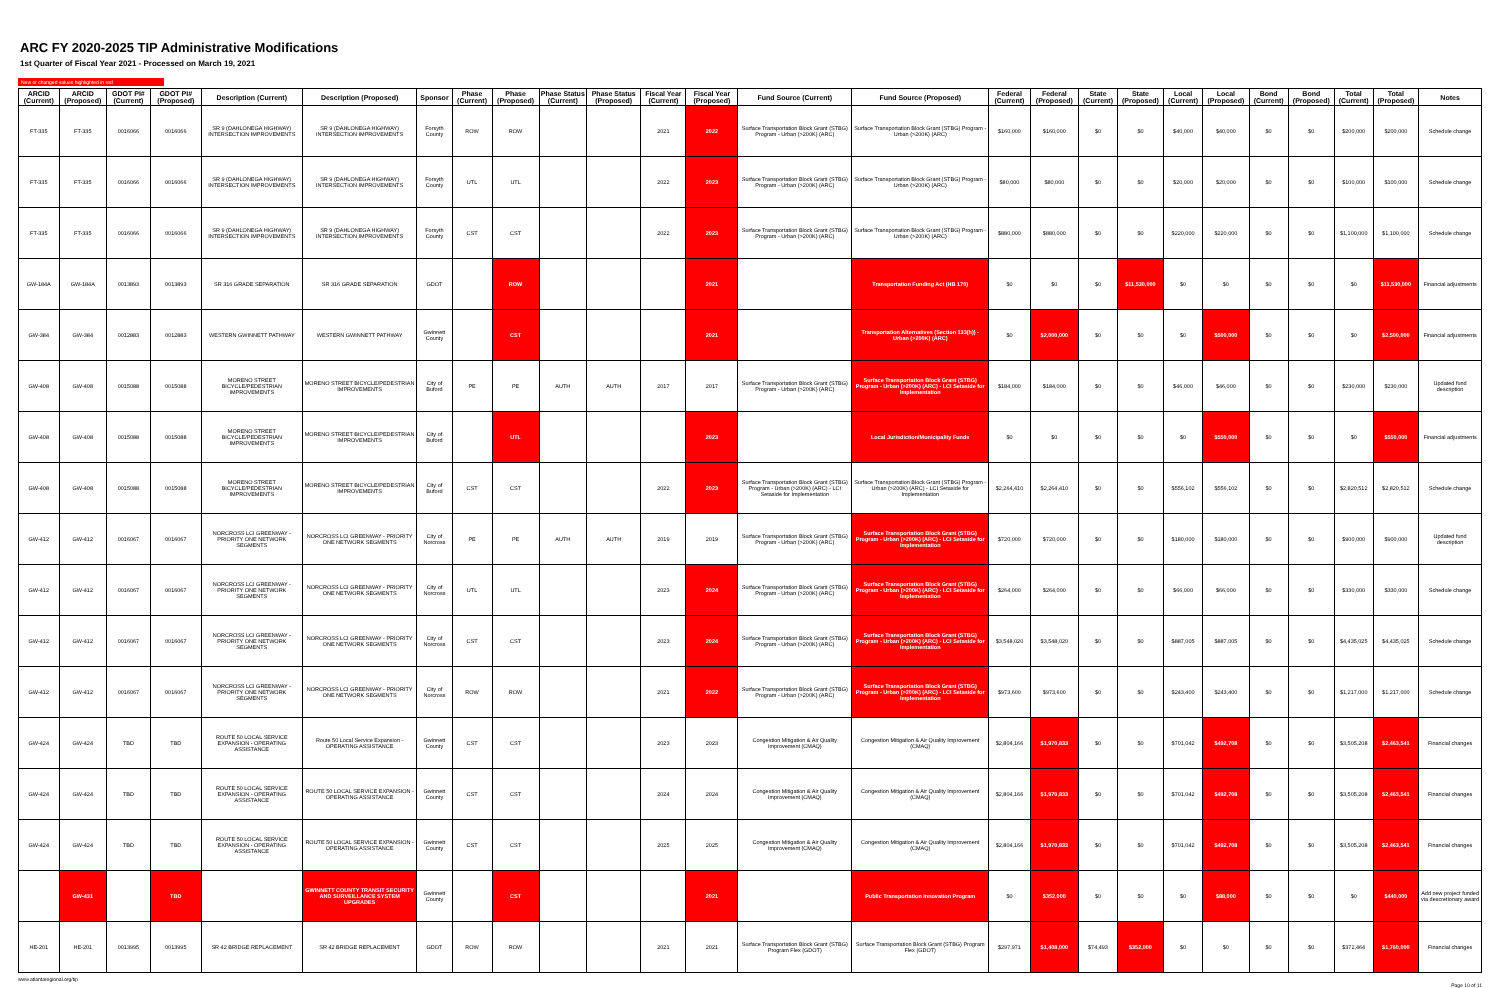ARC FY 2020-2025 TIP Administrative Modifications
1st Quarter of Fiscal Year 2021 - Processed on March 19, 2021
New or changed values highlighted in red
| ARCID (Current) | ARCID (Proposed) | GDOT PI# (Current) | GDOT PI# (Proposed) | Description (Current) | Description (Proposed) | Sponsor | Phase (Current) | Phase (Proposed) | Phase Status (Current) | Phase Status (Proposed) | Fiscal Year (Current) | Fiscal Year (Proposed) | Fund Source (Current) | Fund Source (Proposed) | Federal (Current) | Federal (Proposed) | State (Current) | State (Proposed) | Local (Current) | Local (Proposed) | Bond (Current) | Bond (Proposed) | Total (Current) | Total (Proposed) | Notes |
| --- | --- | --- | --- | --- | --- | --- | --- | --- | --- | --- | --- | --- | --- | --- | --- | --- | --- | --- | --- | --- | --- | --- | --- | --- | --- |
| FT-335 | FT-335 | 0016066 | 0016066 | SR 9 (DAHLONEGA HIGHWAY) INTERSECTION IMPROVEMENTS | SR 9 (DAHLONEGA HIGHWAY) INTERSECTION IMPROVEMENTS | Forsyth County | ROW | ROW | | | 2021 | 2022 | Surface Transportation Block Grant (STBG) Program - Urban (>200K) (ARC) | Surface Transportation Block Grant (STBG) Program - Urban (>200K) (ARC) | $160,000 | $160,000 | $0 | $0 | $40,000 | $40,000 | $0 | $0 | $200,000 | $200,000 | Schedule change |
| FT-335 | FT-335 | 0016066 | 0016066 | SR 9 (DAHLONEGA HIGHWAY) INTERSECTION IMPROVEMENTS | SR 9 (DAHLONEGA HIGHWAY) INTERSECTION IMPROVEMENTS | Forsyth County | UTL | UTL | | | 2022 | 2023 | Surface Transportation Block Grant (STBG) Program - Urban (>200K) (ARC) | Surface Transportation Block Grant (STBG) Program - Urban (>200K) (ARC) | $80,000 | $80,000 | $0 | $0 | $20,000 | $20,000 | $0 | $0 | $100,000 | $100,000 | Schedule change |
| FT-335 | FT-335 | 0016066 | 0016066 | SR 9 (DAHLONEGA HIGHWAY) INTERSECTION IMPROVEMENTS | SR 9 (DAHLONEGA HIGHWAY) INTERSECTION IMPROVEMENTS | Forsyth County | CST | CST | | | 2022 | 2023 | Surface Transportation Block Grant (STBG) Program - Urban (>200K) (ARC) | Surface Transportation Block Grant (STBG) Program - Urban (>200K) (ARC) | $880,000 | $880,000 | $0 | $0 | $220,000 | $220,000 | $0 | $0 | $1,100,000 | $1,100,000 | Schedule change |
| GW-184A | GW-184A | 0013893 | 0013893 | SR 316 GRADE SEPARATION | SR 316 GRADE SEPARATION | GDOT | | ROW | | | | 2021 | | Transportation Funding Act (HB 170) | $0 | $0 | $0 | $11,530,000 | $0 | $0 | $0 | $0 | $0 | $11,530,000 | Financial adjustments |
| GW-384 | GW-384 | 0012883 | 0012883 | WESTERN GWINNETT PATHWAY | WESTERN GWINNETT PATHWAY | Gwinnett County | | CST | | | | 2021 | | Transportation Alternatives (Section 133(h)) - Urban (>200K) (ARC) | $0 | $2,000,000 | $0 | $0 | $0 | $500,000 | $0 | $0 | $0 | $2,500,000 | Financial adjustments |
| GW-408 | GW-408 | 0015088 | 0015088 | MORENO STREET BICYCLE/PEDESTRIAN IMPROVEMENTS | MORENO STREET BICYCLE/PEDESTRIAN IMPROVEMENTS | City of Buford | PE | PE | AUTH | AUTH | 2017 | 2017 | Surface Transportation Block Grant (STBG) Program - Urban (>200K) (ARC) | Surface Transportation Block Grant (STBG) Program - Urban (>200K) (ARC) - LCI Setaside for Implementation | $184,000 | $184,000 | $0 | $0 | $46,000 | $46,000 | $0 | $0 | $230,000 | $230,000 | Updated fund description |
| GW-408 | GW-408 | 0015088 | 0015088 | MORENO STREET BICYCLE/PEDESTRIAN IMPROVEMENTS | MORENO STREET BICYCLE/PEDESTRIAN IMPROVEMENTS | City of Buford | | UTL | | | | 2023 | | Local Jurisdiction/Municipality Funds | $0 | $0 | $0 | $0 | $0 | $550,000 | $0 | $0 | $0 | $550,000 | Financial adjustments |
| GW-408 | GW-408 | 0015088 | 0015088 | MORENO STREET BICYCLE/PEDESTRIAN IMPROVEMENTS | MORENO STREET BICYCLE/PEDESTRIAN IMPROVEMENTS | City of Buford | CST | CST | | | 2022 | 2023 | Surface Transportation Block Grant (STBG) Program - Urban (>200K) (ARC) - LCI Setaside for Implementation | Surface Transportation Block Grant (STBG) Program - Urban (>200K) (ARC) - LCI Setaside for Implementation | $2,264,410 | $2,264,410 | $0 | $0 | $556,102 | $556,102 | $0 | $0 | $2,820,512 | $2,820,512 | Schedule change |
| GW-412 | GW-412 | 0016067 | 0016067 | NORCROSS LCI GREENWAY - PRIORITY ONE NETWORK SEGMENTS | NORCROSS LCI GREENWAY - PRIORITY ONE NETWORK SEGMENTS | City of Norcross | PE | PE | AUTH | AUTH | 2019 | 2019 | Surface Transportation Block Grant (STBG) Program - Urban (>200K) (ARC) | Surface Transportation Block Grant (STBG) Program - Urban (>200K) (ARC) - LCI Setaside for Implementation | $720,000 | $720,000 | $0 | $0 | $180,000 | $180,000 | $0 | $0 | $900,000 | $900,000 | Updated fund description |
| GW-412 | GW-412 | 0016067 | 0016067 | NORCROSS LCI GREENWAY - PRIORITY ONE NETWORK SEGMENTS | NORCROSS LCI GREENWAY - PRIORITY ONE NETWORK SEGMENTS | City of Norcross | UTL | UTL | | | 2023 | 2024 | Surface Transportation Block Grant (STBG) Program - Urban (>200K) (ARC) | Surface Transportation Block Grant (STBG) Program - Urban (>200K) (ARC) - LCI Setaside for Implementation | $264,000 | $264,000 | $0 | $0 | $66,000 | $66,000 | $0 | $0 | $330,000 | $330,000 | Schedule change |
| GW-412 | GW-412 | 0016067 | 0016067 | NORCROSS LCI GREENWAY - PRIORITY ONE NETWORK SEGMENTS | NORCROSS LCI GREENWAY - PRIORITY ONE NETWORK SEGMENTS | City of Norcross | CST | CST | | | 2023 | 2024 | Surface Transportation Block Grant (STBG) Program - Urban (>200K) (ARC) | Surface Transportation Block Grant (STBG) Program - Urban (>200K) (ARC) - LCI Setaside for Implementation | $3,548,020 | $3,548,020 | $0 | $0 | $887,005 | $887,005 | $0 | $0 | $4,435,025 | $4,435,025 | Schedule change |
| GW-412 | GW-412 | 0016067 | 0016067 | NORCROSS LCI GREENWAY - PRIORITY ONE NETWORK SEGMENTS | NORCROSS LCI GREENWAY - PRIORITY ONE NETWORK SEGMENTS | City of Norcross | ROW | ROW | | | 2021 | 2022 | Surface Transportation Block Grant (STBG) Program - Urban (>200K) (ARC) | Surface Transportation Block Grant (STBG) Program - Urban (>200K) (ARC) - LCI Setaside for Implementation | $973,600 | $973,600 | $0 | $0 | $243,400 | $243,400 | $0 | $0 | $1,217,000 | $1,217,000 | Schedule change |
| GW-424 | GW-424 | TBD | TBD | ROUTE 50 LOCAL SERVICE EXPANSION - OPERATING ASSISTANCE | Route 50 Local Service Expansion - OPERATING ASSISTANCE | Gwinnett County | CST | CST | | | 2023 | 2023 | Congestion Mitigation & Air Quality Improvement (CMAQ) | Congestion Mitigation & Air Quality Improvement (CMAQ) | $2,804,166 | $1,970,833 | $0 | $0 | $701,042 | $492,708 | $0 | $0 | $3,505,208 | $2,463,541 | Financial changes |
| GW-424 | GW-424 | TBD | TBD | ROUTE 50 LOCAL SERVICE EXPANSION - OPERATING ASSISTANCE | ROUTE 50 LOCAL SERVICE EXPANSION - OPERATING ASSISTANCE | Gwinnett County | CST | CST | | | 2024 | 2024 | Congestion Mitigation & Air Quality Improvement (CMAQ) | Congestion Mitigation & Air Quality Improvement (CMAQ) | $2,804,166 | $1,970,833 | $0 | $0 | $701,042 | $492,708 | $0 | $0 | $3,505,208 | $2,463,541 | Financial changes |
| GW-424 | GW-424 | TBD | TBD | ROUTE 50 LOCAL SERVICE EXPANSION - OPERATING ASSISTANCE | ROUTE 50 LOCAL SERVICE EXPANSION - OPERATING ASSISTANCE | Gwinnett County | CST | CST | | | 2025 | 2025 | Congestion Mitigation & Air Quality Improvement (CMAQ) | Congestion Mitigation & Air Quality Improvement (CMAQ) | $2,804,166 | $1,970,833 | $0 | $0 | $701,042 | $492,708 | $0 | $0 | $3,505,208 | $2,463,541 | Financial changes |
| | GW-431 | | TBD | | GWINNETT COUNTY TRANSIT SECURITY AND SURVEILLANCE SYSTEM UPGRADES | Gwinnett County | | CST | | | | 2021 | | Public Transportation Innovation Program | $0 | $352,000 | $0 | $0 | $0 | $88,000 | $0 | $0 | $0 | $440,000 | Add new project funded via descretionary award |
| HE-201 | HE-201 | 0013995 | 0013995 | SR 42 BRIDGE REPLACEMENT | SR 42 BRIDGE REPLACEMENT | GDOT | ROW | ROW | | | 2021 | 2021 | Surface Transportation Block Grant (STBG) Program Flex (GDOT) | Surface Transportation Block Grant (STBG) Program Flex (GDOT) | $297,971 | $1,408,000 | $74,493 | $352,000 | $0 | $0 | $0 | $0 | $372,464 | $1,760,000 | Financial changes |
www.atlantaregional.org/tip
Page 10 of 11